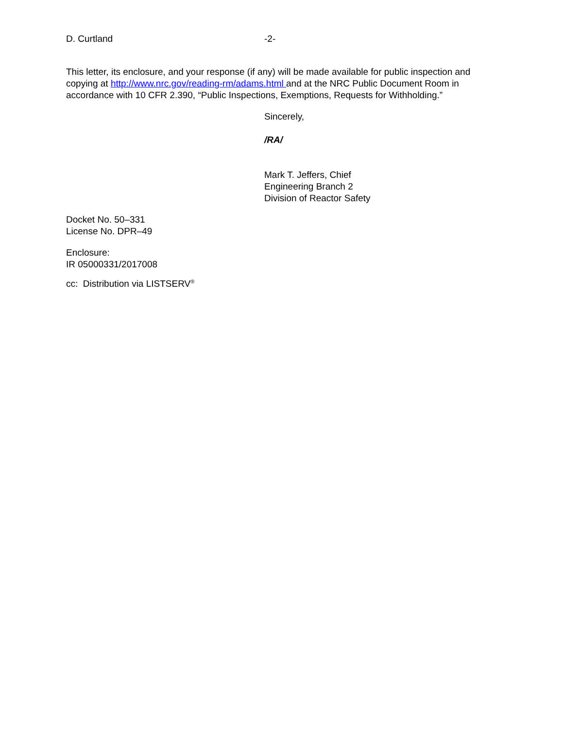D. Curtland -2-
This letter, its enclosure, and your response (if any) will be made available for public inspection and copying at http://www.nrc.gov/reading-rm/adams.html and at the NRC Public Document Room in accordance with 10 CFR 2.390, “Public Inspections, Exemptions, Requests for Withholding.”
Sincerely,
/RA/
Mark T. Jeffers, Chief
Engineering Branch 2
Division of Reactor Safety
Docket No. 50–331
License No. DPR–49
Enclosure:
IR 05000331/2017008
cc: Distribution via LISTSERV<sup>®</sup>